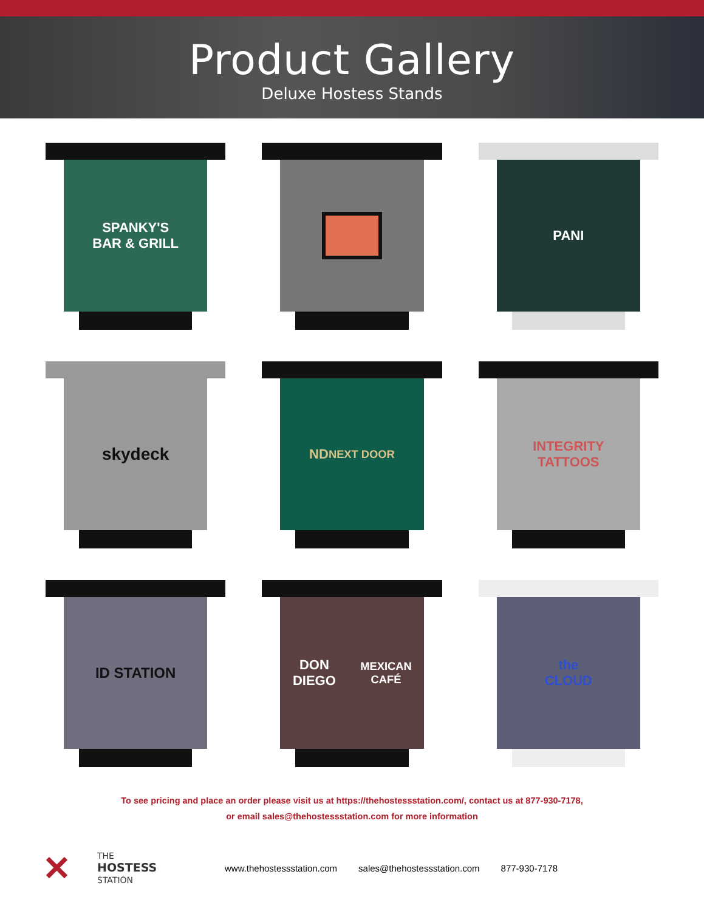Product Gallery
Deluxe Hostess Stands
SPANKY'S
BAR & GRILL
PANI
skydeck
ND
NEXT DOOR
INTEGRITY
TATTOOS
ID STATION
DON DIEGO
MEXICAN CAFÉ
the
CLOUD
To see pricing and place an order please visit us at https://thehostessstation.com/, contact us at 877-930-7178,
or email sales@thehostessstation.com for more information
✕
THE
HOSTESS
STATION
www.thehostessstation.com sales@thehostessstation.com 877-930-7178